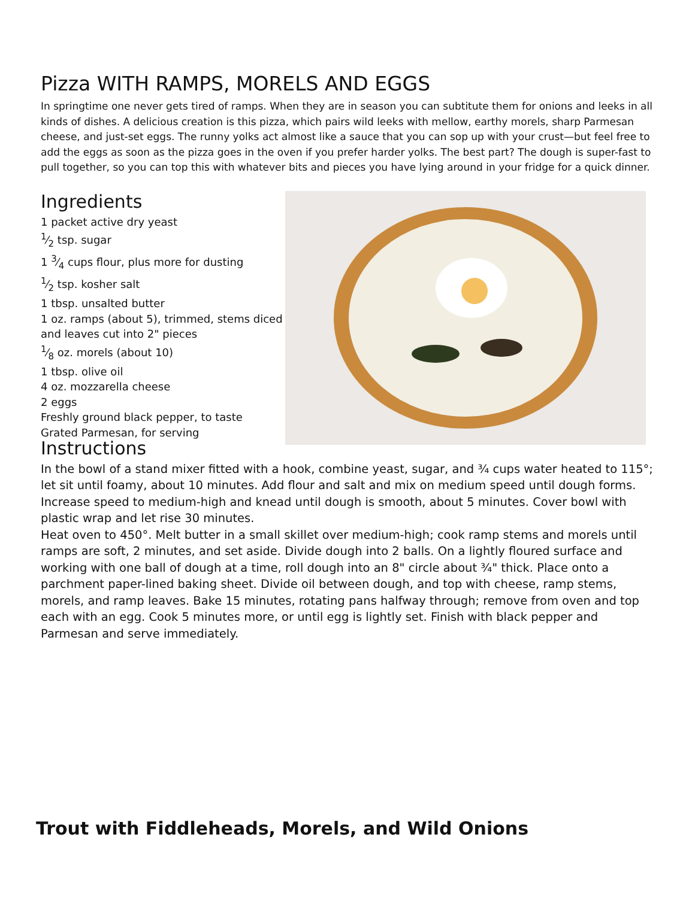Pizza WITH RAMPS, MORELS AND EGGS
In springtime one never gets tired of ramps. When they are in season you can subtitute them for onions and leeks in all kinds of dishes. A delicious creation is this pizza, which pairs wild leeks with mellow, earthy morels, sharp Parmesan cheese, and just-set eggs. The runny yolks act almost like a sauce that you can sop up with your crust—but feel free to add the eggs as soon as the pizza goes in the oven if you prefer harder yolks. The best part? The dough is super-fast to pull together, so you can top this with whatever bits and pieces you have lying around in your fridge for a quick dinner.
Ingredients
1 packet active dry yeast
1⁄2 tsp. sugar
1 3⁄4 cups flour, plus more for dusting
1⁄2 tsp. kosher salt
1 tbsp. unsalted butter
1 oz. ramps (about 5), trimmed, stems diced and leaves cut into 2" pieces
1⁄8 oz. morels (about 10)
1 tbsp. olive oil
4 oz. mozzarella cheese
2 eggs
Freshly ground black pepper, to taste
Grated Parmesan, for serving
Instructions
In the bowl of a stand mixer fitted with a hook, combine yeast, sugar, and ¾ cups water heated to 115°; let sit until foamy, about 10 minutes. Add flour and salt and mix on medium speed until dough forms. Increase speed to medium-high and knead until dough is smooth, about 5 minutes. Cover bowl with plastic wrap and let rise 30 minutes.
Heat oven to 450°. Melt butter in a small skillet over medium-high; cook ramp stems and morels until ramps are soft, 2 minutes, and set aside. Divide dough into 2 balls. On a lightly floured surface and working with one ball of dough at a time, roll dough into an 8" circle about ¾" thick. Place onto a parchment paper-lined baking sheet. Divide oil between dough, and top with cheese, ramp stems, morels, and ramp leaves. Bake 15 minutes, rotating pans halfway through; remove from oven and top each with an egg. Cook 5 minutes more, or until egg is lightly set. Finish with black pepper and Parmesan and serve immediately.
Trout with Fiddleheads, Morels, and Wild Onions